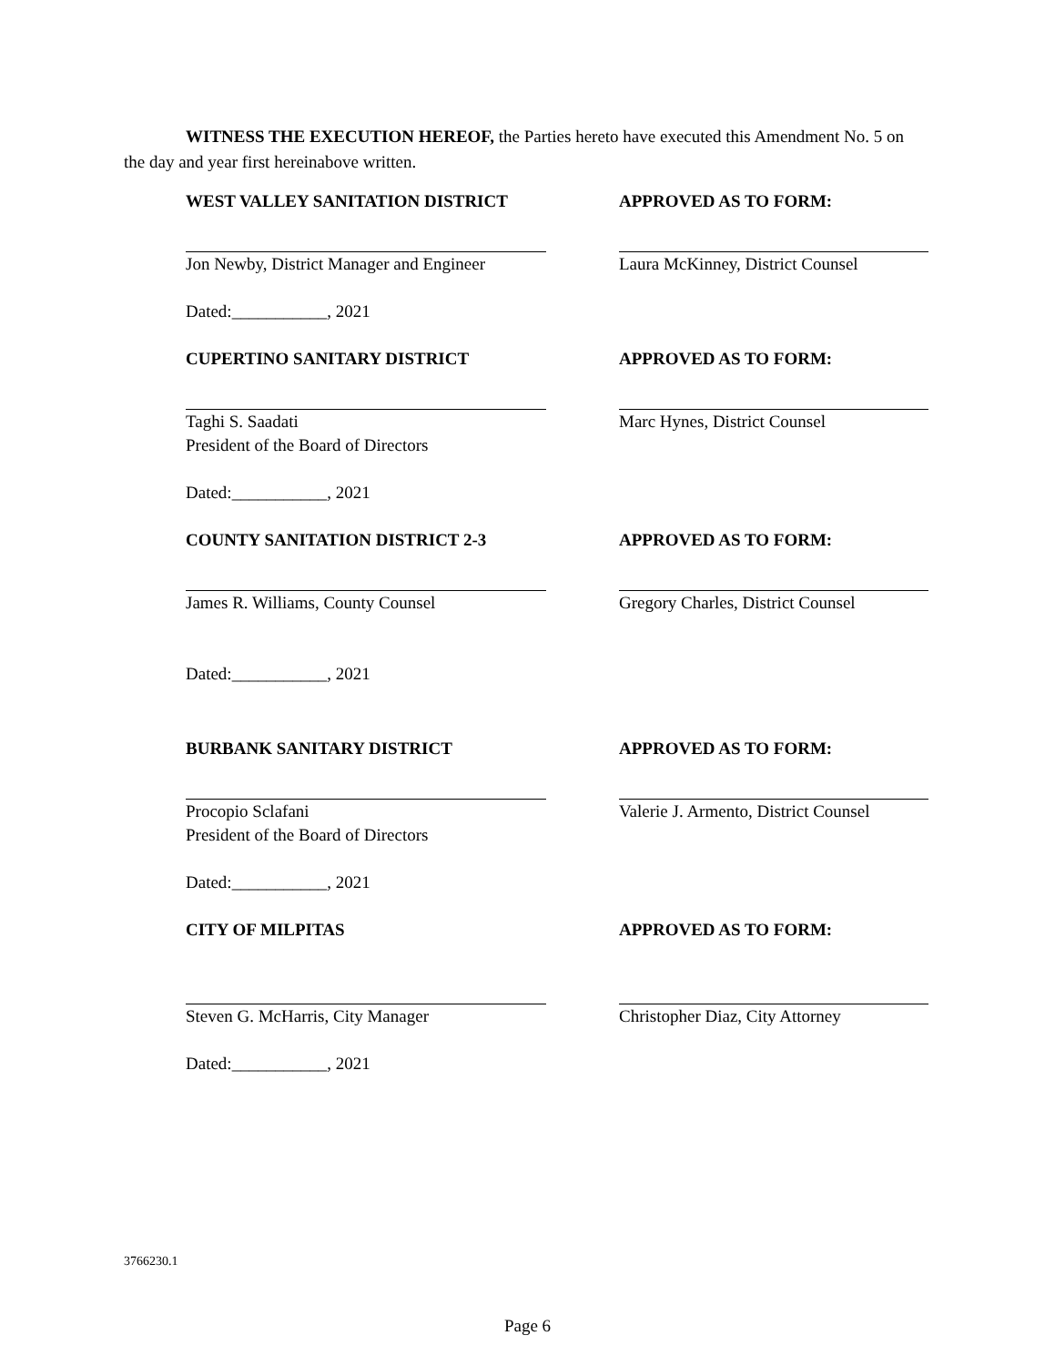WITNESS THE EXECUTION HEREOF, the Parties hereto have executed this Amendment No. 5 on the day and year first hereinabove written.
WEST VALLEY SANITATION DISTRICT APPROVED AS TO FORM:
Jon Newby, District Manager and Engineer Laura McKinney, District Counsel
Dated:___________, 2021
CUPERTINO SANITARY DISTRICT APPROVED AS TO FORM:
Taghi S. Saadati
President of the Board of Directors
Marc Hynes, District Counsel
Dated:___________, 2021
COUNTY SANITATION DISTRICT 2-3 APPROVED AS TO FORM:
James R. Williams, County Counsel Gregory Charles, District Counsel
Dated:___________, 2021
BURBANK SANITARY DISTRICT APPROVED AS TO FORM:
Procopio Sclafani
President of the Board of Directors
Valerie J. Armento, District Counsel
Dated:___________, 2021
CITY OF MILPITAS APPROVED AS TO FORM:
Steven G. McHarris, City Manager Christopher Diaz, City Attorney
Dated:___________, 2021
3766230.1
Page 6